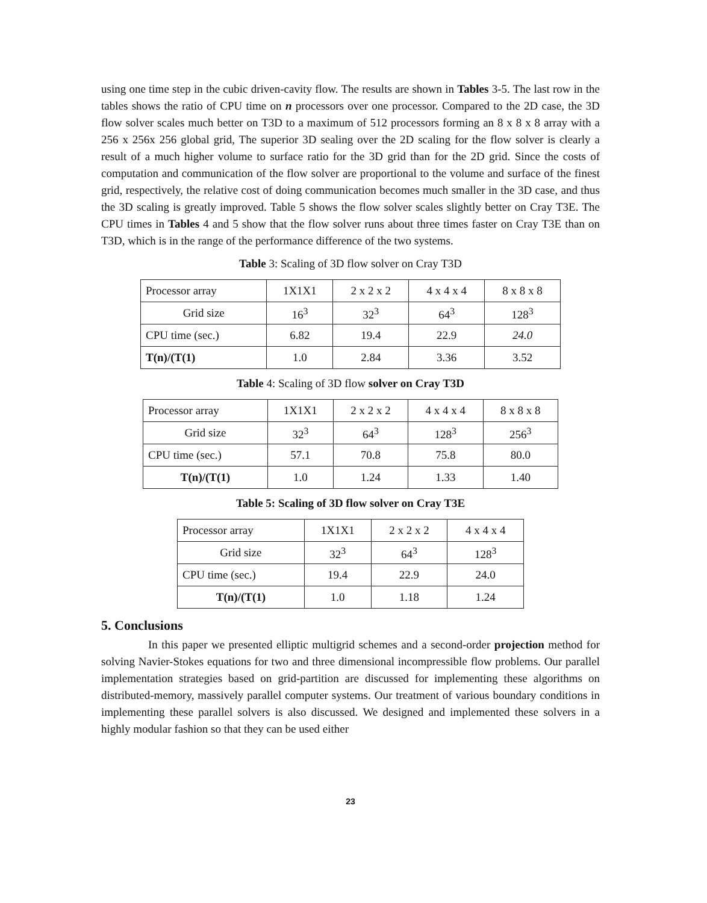using one time step in the cubic driven-cavity flow. The results are shown in Tables 3-5. The last row in the tables shows the ratio of CPU time on n processors over one processor. Compared to the 2D case, the 3D flow solver scales much better on T3D to a maximum of 512 processors forming an 8 x 8 x 8 array with a 256 x 256x 256 global grid, The superior 3D sealing over the 2D scaling for the flow solver is clearly a result of a much higher volume to surface ratio for the 3D grid than for the 2D grid. Since the costs of computation and communication of the flow solver are proportional to the volume and surface of the finest grid, respectively, the relative cost of doing communication becomes much smaller in the 3D case, and thus the 3D scaling is greatly improved. Table 5 shows the flow solver scales slightly better on Cray T3E. The CPU times in Tables 4 and 5 show that the flow solver runs about three times faster on Cray T3E than on T3D, which is in the range of the performance difference of the two systems.
Table 3: Scaling of 3D flow solver on Cray T3D
| Processor array | 1X1X1 | 2 x 2 x 2 | 4 x 4 x 4 | 8 x 8 x 8 |
| Grid size | 16<sup>3</sup> | 32<sup>3</sup> | 64<sup>3</sup> | 128<sup>3</sup> |
| CPU time (sec.) | 6.82 | 19.4 | 22.9 | 24.0 |
| T(n)/(T(1) | 1.0 | 2.84 | 3.36 | 3.52 |
Table 4: Scaling of 3D flow solver on Cray T3D
| Processor array | 1X1X1 | 2 x 2 x 2 | 4 x 4 x 4 | 8 x 8 x 8 |
| Grid size | 32<sup>3</sup> | 64<sup>3</sup> | 128<sup>3</sup> | 256<sup>3</sup> |
| CPU time (sec.) | 57.1 | 70.8 | 75.8 | 80.0 |
| T(n)/(T(1) | 1.0 | 1.24 | 1.33 | 1.40 |
Table 5: Scaling of 3D flow solver on Cray T3E
| Processor array | 1X1X1 | 2 x 2 x 2 | 4 x 4 x 4 |
| Grid size | 32<sup>3</sup> | 64<sup>3</sup> | 128<sup>3</sup> |
| CPU time (sec.) | 19.4 | 22.9 | 24.0 |
| T(n)/(T(1) | 1.0 | 1.18 | 1.24 |
5. Conclusions
In this paper we presented elliptic multigrid schemes and a second-order projection method for solving Navier-Stokes equations for two and three dimensional incompressible flow problems. Our parallel implementation strategies based on grid-partition are discussed for implementing these algorithms on distributed-memory, massively parallel computer systems. Our treatment of various boundary conditions in implementing these parallel solvers is also discussed. We designed and implemented these solvers in a highly modular fashion so that they can be used either
23